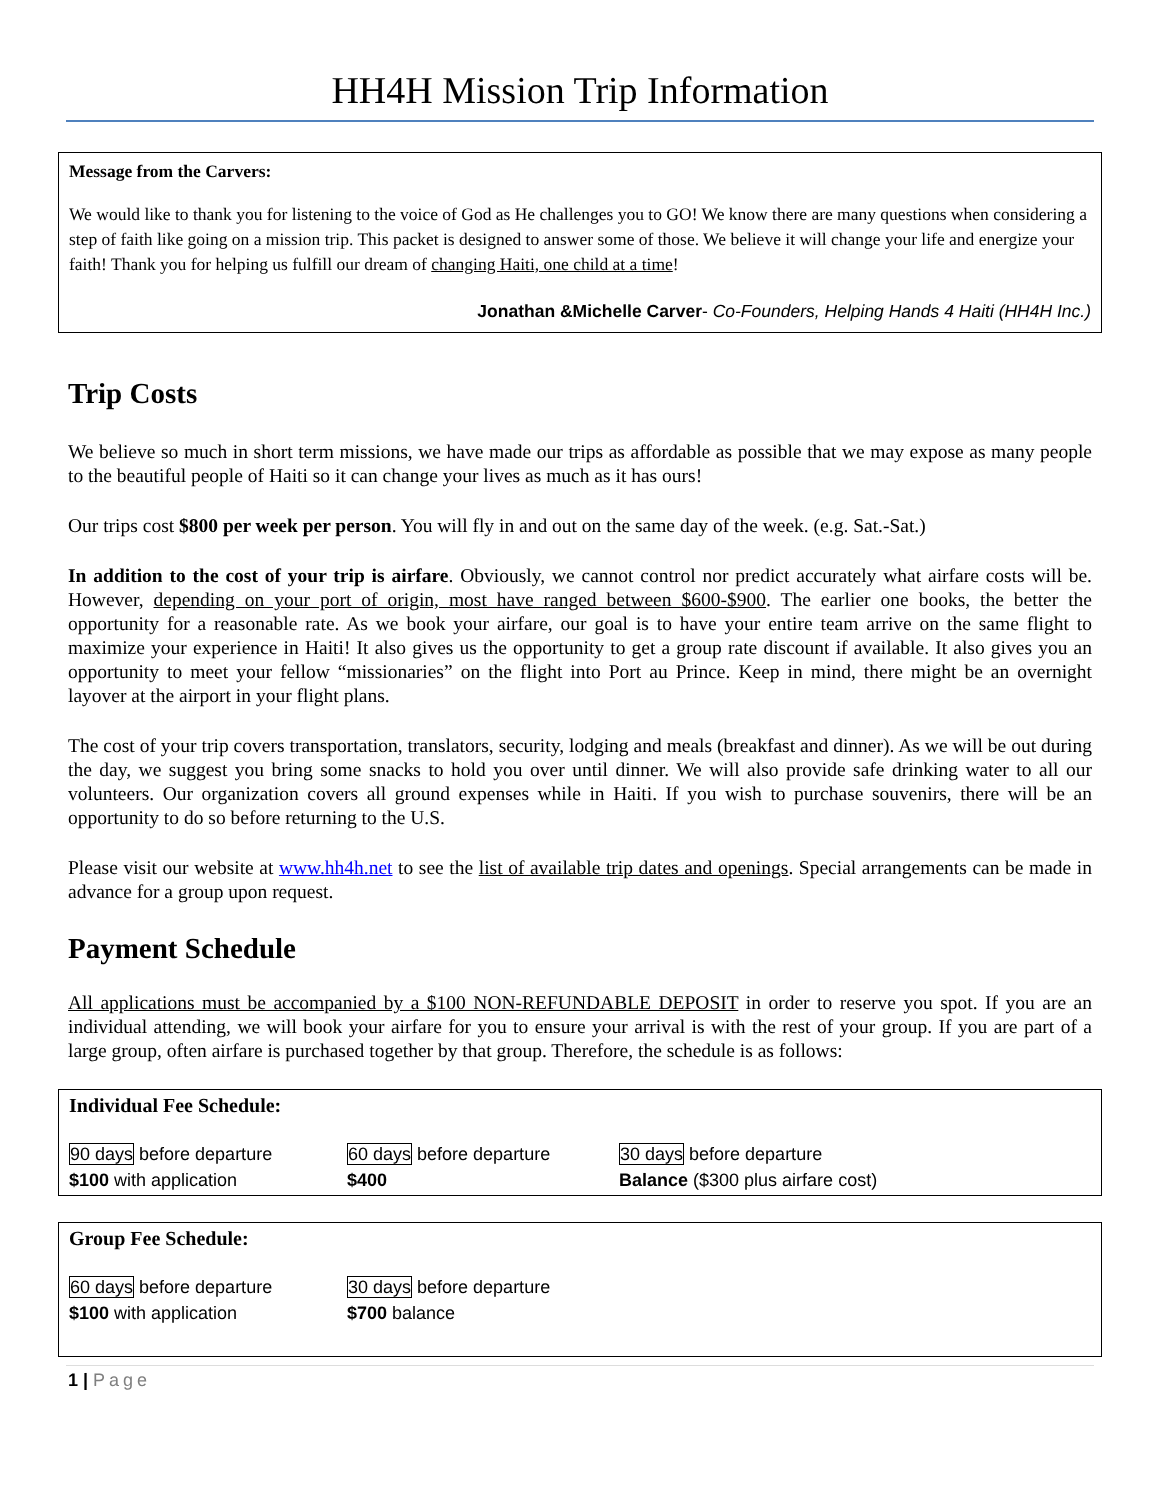HH4H Mission Trip Information
Message from the Carvers:
We would like to thank you for listening to the voice of God as He challenges you to GO! We know there are many questions when considering a step of faith like going on a mission trip. This packet is designed to answer some of those. We believe it will change your life and energize your faith! Thank you for helping us fulfill our dream of changing Haiti, one child at a time!
Jonathan &Michelle Carver- Co-Founders, Helping Hands 4 Haiti (HH4H Inc.)
Trip Costs
We believe so much in short term missions, we have made our trips as affordable as possible that we may expose as many people to the beautiful people of Haiti so it can change your lives as much as it has ours!
Our trips cost $800 per week per person. You will fly in and out on the same day of the week. (e.g. Sat.-Sat.)
In addition to the cost of your trip is airfare. Obviously, we cannot control nor predict accurately what airfare costs will be. However, depending on your port of origin, most have ranged between $600-$900. The earlier one books, the better the opportunity for a reasonable rate. As we book your airfare, our goal is to have your entire team arrive on the same flight to maximize your experience in Haiti! It also gives us the opportunity to get a group rate discount if available. It also gives you an opportunity to meet your fellow “missionaries” on the flight into Port au Prince. Keep in mind, there might be an overnight layover at the airport in your flight plans.
The cost of your trip covers transportation, translators, security, lodging and meals (breakfast and dinner). As we will be out during the day, we suggest you bring some snacks to hold you over until dinner. We will also provide safe drinking water to all our volunteers. Our organization covers all ground expenses while in Haiti. If you wish to purchase souvenirs, there will be an opportunity to do so before returning to the U.S.
Please visit our website at www.hh4h.net to see the list of available trip dates and openings. Special arrangements can be made in advance for a group upon request.
Payment Schedule
All applications must be accompanied by a $100 NON-REFUNDABLE DEPOSIT in order to reserve you spot. If you are an individual attending, we will book your airfare for you to ensure your arrival is with the rest of your group. If you are part of a large group, often airfare is purchased together by that group. Therefore, the schedule is as follows:
Individual Fee Schedule:
90 days before departure 60 days before departure 30 days before departure
$100 with application $400 Balance ($300 plus airfare cost)
Group Fee Schedule:
60 days before departure 30 days before departure
$100 with application $700 balance
1 | Page